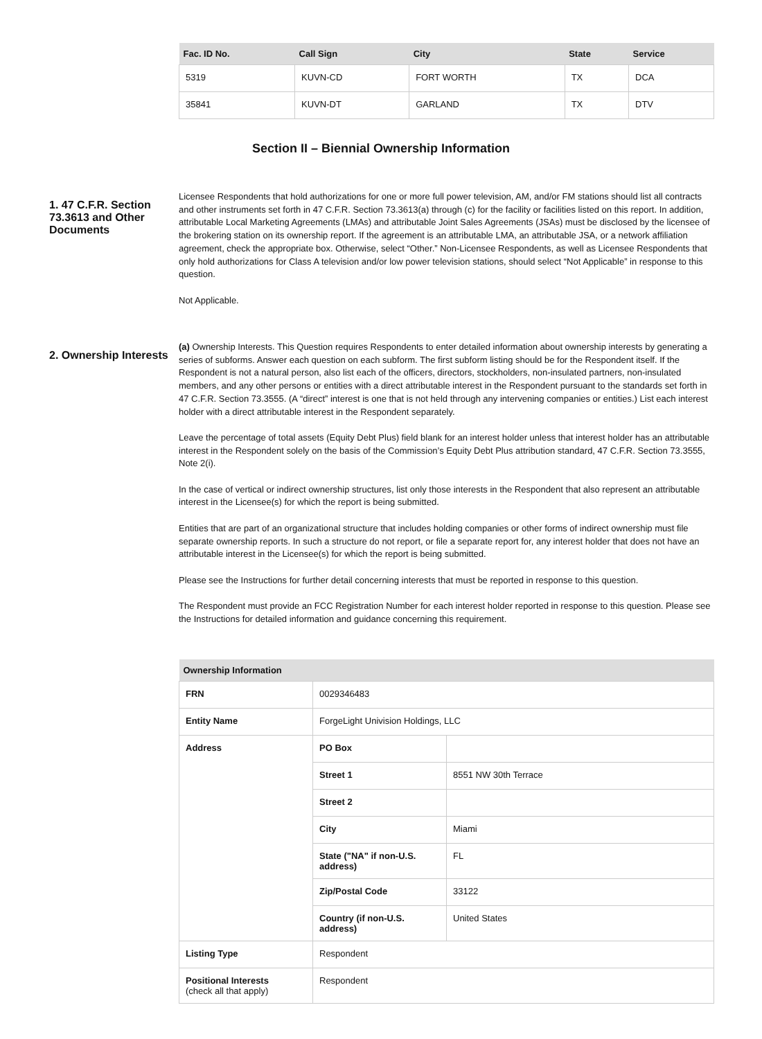| Fac. ID No. | Call Sign | City | State | Service |
| --- | --- | --- | --- | --- |
| 5319 | KUVN-CD | FORT WORTH | TX | DCA |
| 35841 | KUVN-DT | GARLAND | TX | DTV |
Section II – Biennial Ownership Information
1. 47 C.F.R. Section 73.3613 and Other Documents
Licensee Respondents that hold authorizations for one or more full power television, AM, and/or FM stations should list all contracts and other instruments set forth in 47 C.F.R. Section 73.3613(a) through (c) for the facility or facilities listed on this report. In addition, attributable Local Marketing Agreements (LMAs) and attributable Joint Sales Agreements (JSAs) must be disclosed by the licensee of the brokering station on its ownership report. If the agreement is an attributable LMA, an attributable JSA, or a network affiliation agreement, check the appropriate box. Otherwise, select “Other.” Non-Licensee Respondents, as well as Licensee Respondents that only hold authorizations for Class A television and/or low power television stations, should select “Not Applicable” in response to this question.
Not Applicable.
2. Ownership Interests
(a) Ownership Interests. This Question requires Respondents to enter detailed information about ownership interests by generating a series of subforms. Answer each question on each subform. The first subform listing should be for the Respondent itself. If the Respondent is not a natural person, also list each of the officers, directors, stockholders, non-insulated partners, non-insulated members, and any other persons or entities with a direct attributable interest in the Respondent pursuant to the standards set forth in 47 C.F.R. Section 73.3555. (A “direct” interest is one that is not held through any intervening companies or entities.) List each interest holder with a direct attributable interest in the Respondent separately.
Leave the percentage of total assets (Equity Debt Plus) field blank for an interest holder unless that interest holder has an attributable interest in the Respondent solely on the basis of the Commission’s Equity Debt Plus attribution standard, 47 C.F.R. Section 73.3555, Note 2(i).
In the case of vertical or indirect ownership structures, list only those interests in the Respondent that also represent an attributable interest in the Licensee(s) for which the report is being submitted.
Entities that are part of an organizational structure that includes holding companies or other forms of indirect ownership must file separate ownership reports. In such a structure do not report, or file a separate report for, any interest holder that does not have an attributable interest in the Licensee(s) for which the report is being submitted.
Please see the Instructions for further detail concerning interests that must be reported in response to this question.
The Respondent must provide an FCC Registration Number for each interest holder reported in response to this question. Please see the Instructions for detailed information and guidance concerning this requirement.
| Ownership Information | | |
| --- | --- | --- |
| FRN | 0029346483 | |
| Entity Name | ForgeLight Univision Holdings, LLC | |
| Address | PO Box | |
| | Street 1 | 8551 NW 30th Terrace |
| | Street 2 | |
| | City | Miami |
| | State ("NA" if non-U.S. address) | FL |
| | Zip/Postal Code | 33122 |
| | Country (if non-U.S. address) | United States |
| Listing Type | Respondent | |
| Positional Interests (check all that apply) | Respondent | |